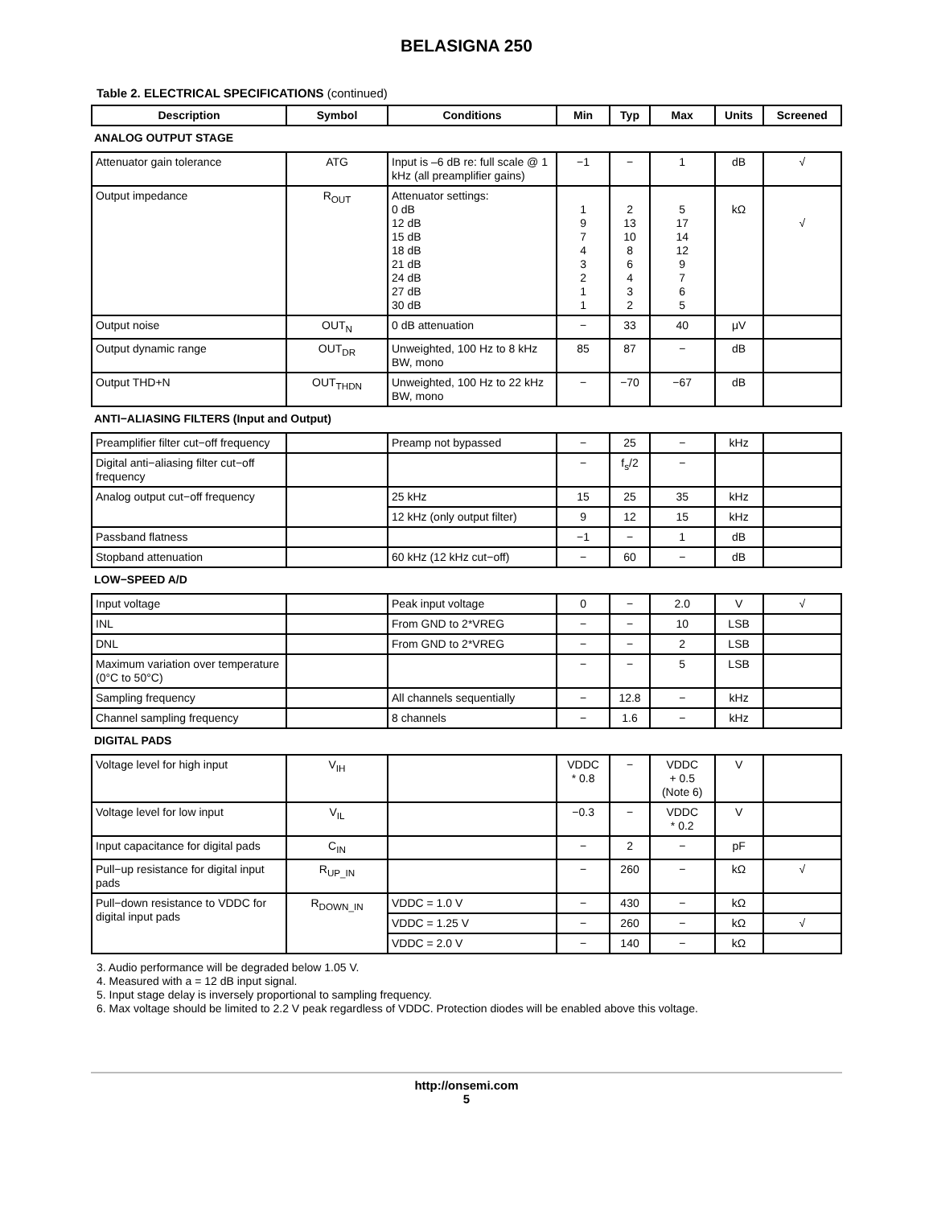BELASIGNA 250
Table 2. ELECTRICAL SPECIFICATIONS (continued)
| Description | Symbol | Conditions | Min | Typ | Max | Units | Screened |
| --- | --- | --- | --- | --- | --- | --- | --- |
| ANALOG OUTPUT STAGE | | | | | | | |
| Attenuator gain tolerance | ATG | Input is –6 dB re: full scale @ 1 kHz (all preamplifier gains) | −1 | − | 1 | dB | √ |
| Output impedance | R<sub>OUT</sub> | Attenuator settings: 0 dB 12 dB 15 dB 18 dB 21 dB 24 dB 27 dB 30 dB | 1 9 7 4 3 2 1 1 | 2 13 10 8 6 4 3 2 | 5 17 14 12 9 7 6 5 | kΩ | √ |
| Output noise | OUT<sub>N</sub> | 0 dB attenuation | − | 33 | 40 | μV | |
| Output dynamic range | OUT<sub>DR</sub> | Unweighted, 100 Hz to 8 kHz BW, mono | 85 | 87 | − | dB | |
| Output THD+N | OUT<sub>THDN</sub> | Unweighted, 100 Hz to 22 kHz BW, mono | − | −70 | −67 | dB | |
| ANTI−ALIASING FILTERS (Input and Output) | | | | | | | |
| Preamplifier filter cut−off frequency | | Preamp not bypassed | − | 25 | − | kHz | |
| Digital anti−aliasing filter cut−off frequency | | | − | f<sub>s</sub>/2 | − | | |
| Analog output cut−off frequency | | 25 kHz | 15 | 25 | 35 | kHz | |
| | | 12 kHz (only output filter) | 9 | 12 | 15 | kHz | |
| Passband flatness | | | −1 | − | 1 | dB | |
| Stopband attenuation | | 60 kHz (12 kHz cut−off) | − | 60 | − | dB | |
| LOW−SPEED A/D | | | | | | | |
| Input voltage | | Peak input voltage | 0 | − | 2.0 | V | √ |
| INL | | From GND to 2*VREG | − | − | 10 | LSB | |
| DNL | | From GND to 2*VREG | − | − | 2 | LSB | |
| Maximum variation over temperature (0°C to 50°C) | | | − | − | 5 | LSB | |
| Sampling frequency | | All channels sequentially | − | 12.8 | − | kHz | |
| Channel sampling frequency | | 8 channels | − | 1.6 | − | kHz | |
| DIGITAL PADS | | | | | | | |
| Voltage level for high input | V<sub>IH</sub> | | VDDC * 0.8 | − | VDDC + 0.5 (Note 6) | V | |
| Voltage level for low input | V<sub>IL</sub> | | −0.3 | − | VDDC * 0.2 | V | |
| Input capacitance for digital pads | C<sub>IN</sub> | | − | 2 | − | pF | |
| Pull−up resistance for digital input pads | R<sub>UP_IN</sub> | | − | 260 | − | kΩ | √ |
| Pull−down resistance to VDDC for digital input pads | R<sub>DOWN_IN</sub> | VDDC = 1.0 V | − | 430 | − | kΩ | |
| | | VDDC = 1.25 V | − | 260 | − | kΩ | √ |
| | | VDDC = 2.0 V | − | 140 | − | kΩ | |
3. Audio performance will be degraded below 1.05 V.
4. Measured with a = 12 dB input signal.
5. Input stage delay is inversely proportional to sampling frequency.
6. Max voltage should be limited to 2.2 V peak regardless of VDDC. Protection diodes will be enabled above this voltage.
http://onsemi.com
5